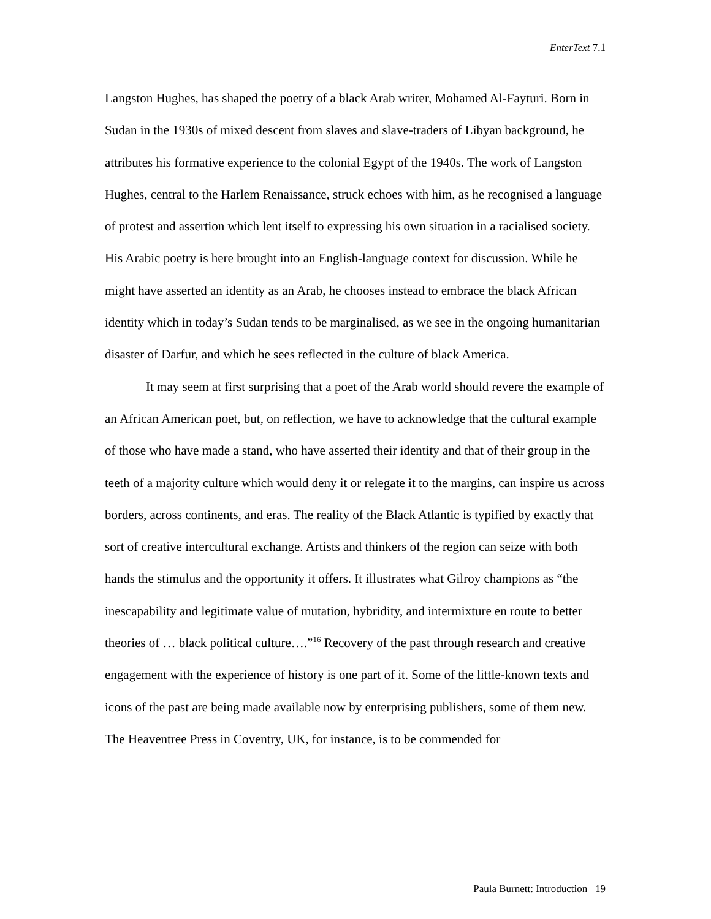EnterText 7.1
Langston Hughes, has shaped the poetry of a black Arab writer, Mohamed Al-Fayturi. Born in Sudan in the 1930s of mixed descent from slaves and slave-traders of Libyan background, he attributes his formative experience to the colonial Egypt of the 1940s. The work of Langston Hughes, central to the Harlem Renaissance, struck echoes with him, as he recognised a language of protest and assertion which lent itself to expressing his own situation in a racialised society. His Arabic poetry is here brought into an English-language context for discussion. While he might have asserted an identity as an Arab, he chooses instead to embrace the black African identity which in today’s Sudan tends to be marginalised, as we see in the ongoing humanitarian disaster of Darfur, and which he sees reflected in the culture of black America.
It may seem at first surprising that a poet of the Arab world should revere the example of an African American poet, but, on reflection, we have to acknowledge that the cultural example of those who have made a stand, who have asserted their identity and that of their group in the teeth of a majority culture which would deny it or relegate it to the margins, can inspire us across borders, across continents, and eras. The reality of the Black Atlantic is typified by exactly that sort of creative intercultural exchange. Artists and thinkers of the region can seize with both hands the stimulus and the opportunity it offers. It illustrates what Gilroy champions as “the inescapability and legitimate value of mutation, hybridity, and intermixture en route to better theories of … black political culture….”<sup>16</sup> Recovery of the past through research and creative engagement with the experience of history is one part of it. Some of the little-known texts and icons of the past are being made available now by enterprising publishers, some of them new. The Heaventree Press in Coventry, UK, for instance, is to be commended for
Paula Burnett: Introduction 19